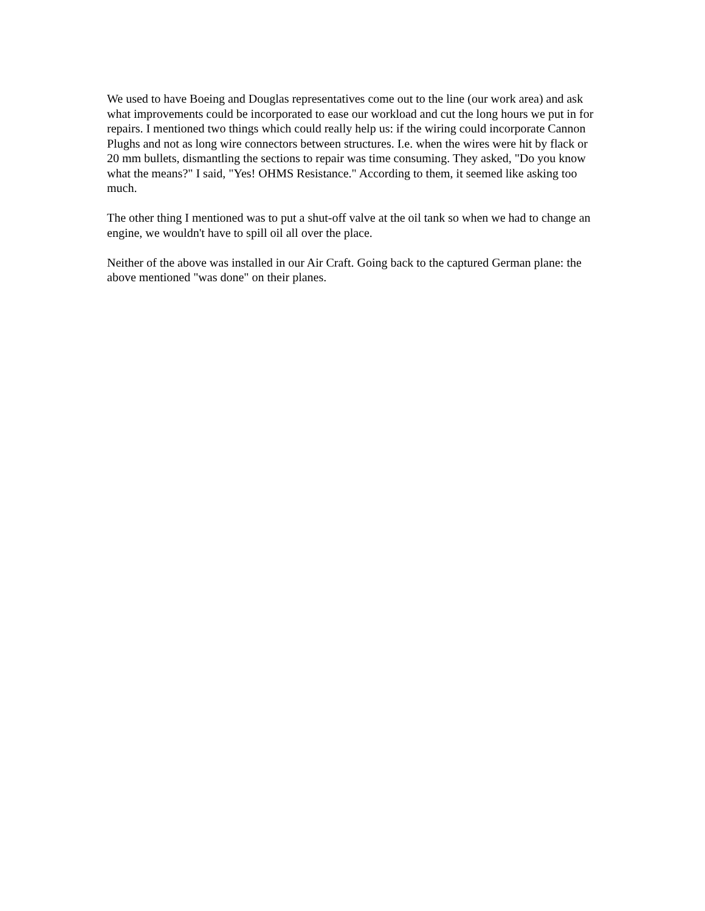We used to have Boeing and Douglas representatives come out to the line (our work area) and ask what improvements could be incorporated to ease our workload and cut the long hours we put in for repairs. I mentioned two things which could really help us: if the wiring could incorporate Cannon Plughs and not as long wire connectors between structures. I.e. when the wires were hit by flack or 20 mm bullets, dismantling the sections to repair was time consuming. They asked, "Do you know what the means?" I said, "Yes! OHMS Resistance." According to them, it seemed like asking too much.
The other thing I mentioned was to put a shut-off valve at the oil tank so when we had to change an engine, we wouldn't have to spill oil all over the place.
Neither of the above was installed in our Air Craft. Going back to the captured German plane: the above mentioned "was done" on their planes.